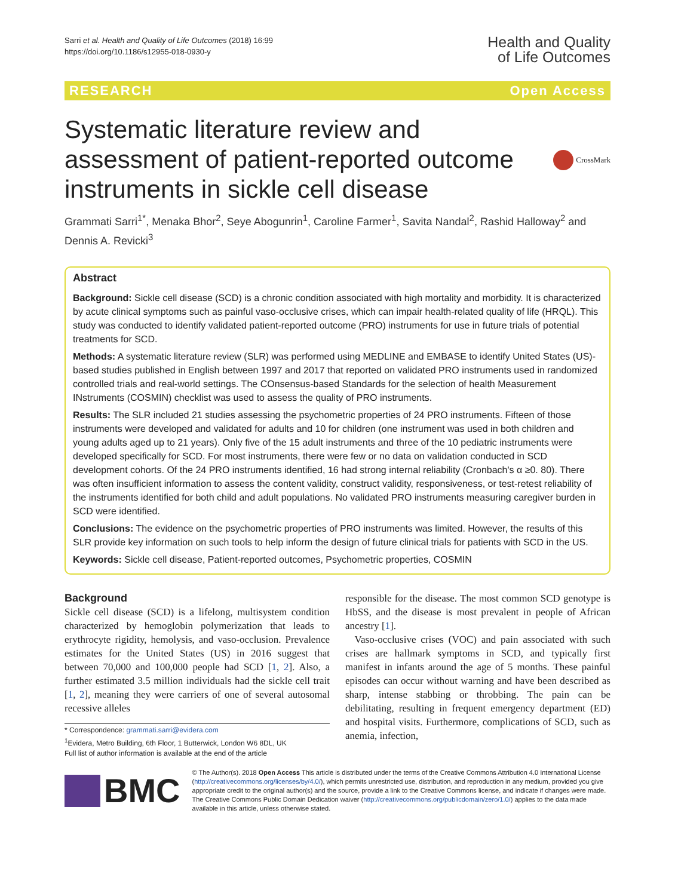Sarri et al. Health and Quality of Life Outcomes (2018) 16:99
https://doi.org/10.1186/s12955-018-0930-y
Health and Quality
of Life Outcomes
RESEARCH Open Access
Systematic literature review and assessment of patient-reported outcome instruments in sickle cell disease
CrossMark
Grammati Sarri<sup>1*</sup>, Menaka Bhor<sup>2</sup>, Seye Abogunrin<sup>1</sup>, Caroline Farmer<sup>1</sup>, Savita Nandal<sup>2</sup>, Rashid Halloway<sup>2</sup> and Dennis A. Revicki<sup>3</sup>
Abstract
Background: Sickle cell disease (SCD) is a chronic condition associated with high mortality and morbidity. It is characterized by acute clinical symptoms such as painful vaso-occlusive crises, which can impair health-related quality of life (HRQL). This study was conducted to identify validated patient-reported outcome (PRO) instruments for use in future trials of potential treatments for SCD.
Methods: A systematic literature review (SLR) was performed using MEDLINE and EMBASE to identify United States (US)-based studies published in English between 1997 and 2017 that reported on validated PRO instruments used in randomized controlled trials and real-world settings. The COnsensus-based Standards for the selection of health Measurement INstruments (COSMIN) checklist was used to assess the quality of PRO instruments.
Results: The SLR included 21 studies assessing the psychometric properties of 24 PRO instruments. Fifteen of those instruments were developed and validated for adults and 10 for children (one instrument was used in both children and young adults aged up to 21 years). Only five of the 15 adult instruments and three of the 10 pediatric instruments were developed specifically for SCD. For most instruments, there were few or no data on validation conducted in SCD development cohorts. Of the 24 PRO instruments identified, 16 had strong internal reliability (Cronbach's α ≥0. 80). There was often insufficient information to assess the content validity, construct validity, responsiveness, or test-retest reliability of the instruments identified for both child and adult populations. No validated PRO instruments measuring caregiver burden in SCD were identified.
Conclusions: The evidence on the psychometric properties of PRO instruments was limited. However, the results of this SLR provide key information on such tools to help inform the design of future clinical trials for patients with SCD in the US.
Keywords: Sickle cell disease, Patient-reported outcomes, Psychometric properties, COSMIN
Background
Sickle cell disease (SCD) is a lifelong, multisystem condition characterized by hemoglobin polymerization that leads to erythrocyte rigidity, hemolysis, and vaso-occlusion. Prevalence estimates for the United States (US) in 2016 suggest that between 70,000 and 100,000 people had SCD [1, 2]. Also, a further estimated 3.5 million individuals had the sickle cell trait [1, 2], meaning they were carriers of one of several autosomal recessive alleles
* Correspondence: grammati.sarri@evidera.com
<sup>1</sup> Evidera, Metro Building, 6th Floor, 1 Butterwick, London W6 8DL, UK
Full list of author information is available at the end of the article
responsible for the disease. The most common SCD genotype is HbSS, and the disease is most prevalent in people of African ancestry [1].
Vaso-occlusive crises (VOC) and pain associated with such crises are hallmark symptoms in SCD, and typically first manifest in infants around the age of 5 months. These painful episodes can occur without warning and have been described as sharp, intense stabbing or throbbing. The pain can be debilitating, resulting in frequent emergency department (ED) and hospital visits. Furthermore, complications of SCD, such as anemia, infection,
BMC
© The Author(s). 2018 Open Access This article is distributed under the terms of the Creative Commons Attribution 4.0 International License (http://creativecommons.org/licenses/by/4.0/), which permits unrestricted use, distribution, and reproduction in any medium, provided you give appropriate credit to the original author(s) and the source, provide a link to the Creative Commons license, and indicate if changes were made. The Creative Commons Public Domain Dedication waiver (http://creativecommons.org/publicdomain/zero/1.0/) applies to the data made available in this article, unless otherwise stated.